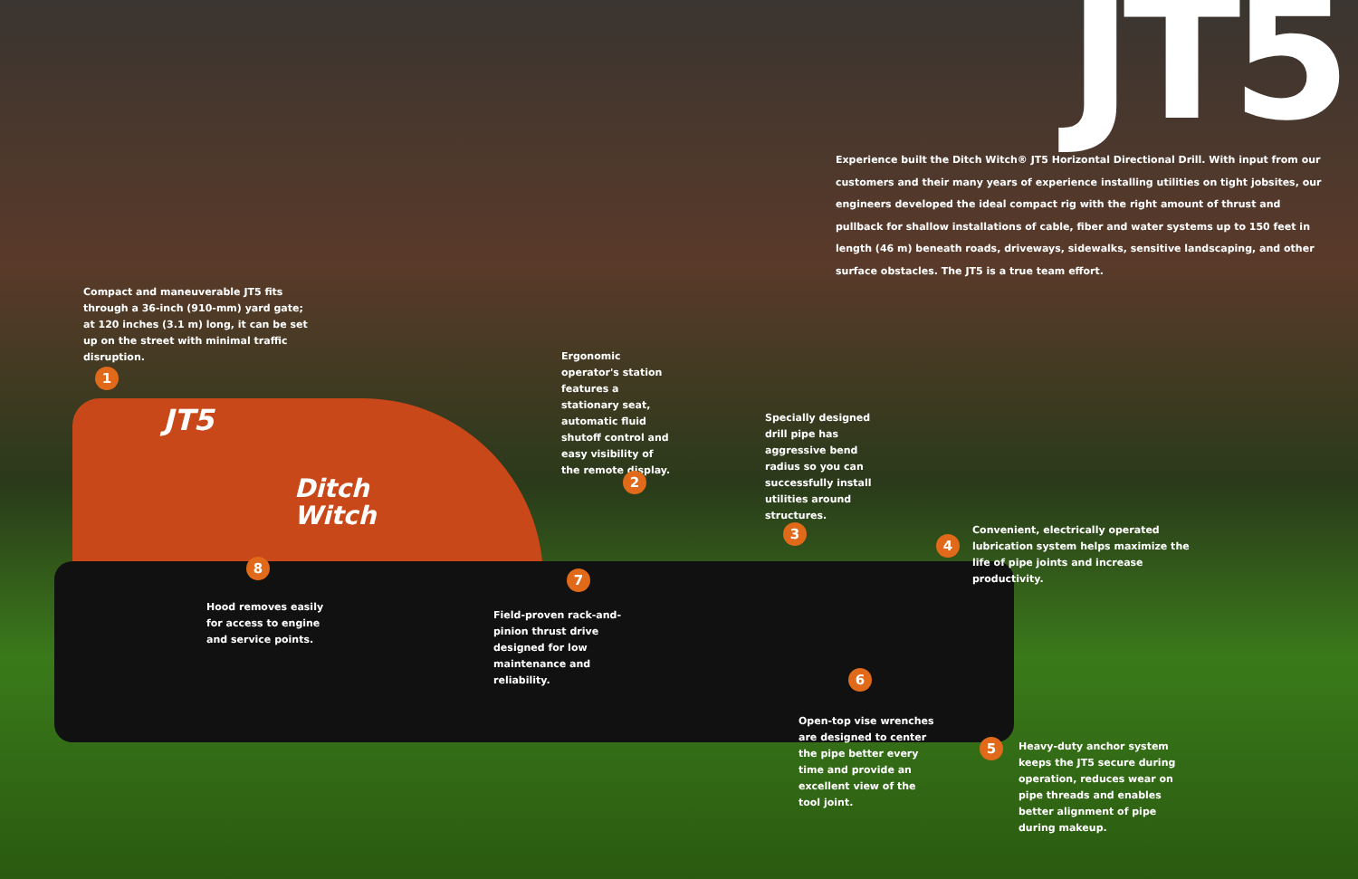JT5
Experience built the Ditch Witch® JT5 Horizontal Directional Drill. With input from our customers and their many years of experience installing utilities on tight jobsites, our engineers developed the ideal compact rig with the right amount of thrust and pullback for shallow installations of cable, fiber and water systems up to 150 feet in length (46 m) beneath roads, driveways, sidewalks, sensitive landscaping, and other surface obstacles. The JT5 is a true team effort.
Compact and maneuverable JT5 fits through a 36-inch (910-mm) yard gate; at 120 inches (3.1 m) long, it can be set up on the street with minimal traffic disruption.
1
JT5
Ditch
Witch
Ergonomic operator's station features a stationary seat, automatic fluid shutoff control and easy visibility of the remote display.
2
Specially designed drill pipe has aggressive bend radius so you can successfully install utilities around structures.
3
4
Convenient, electrically operated lubrication system helps maximize the life of pipe joints and increase productivity.
8
7
Hood removes easily for access to engine and service points.
Field-proven rack-and-pinion thrust drive designed for low maintenance and reliability.
6
Open-top vise wrenches are designed to center the pipe better every time and provide an excellent view of the tool joint.
5
Heavy-duty anchor system keeps the JT5 secure during operation, reduces wear on pipe threads and enables better alignment of pipe during makeup.